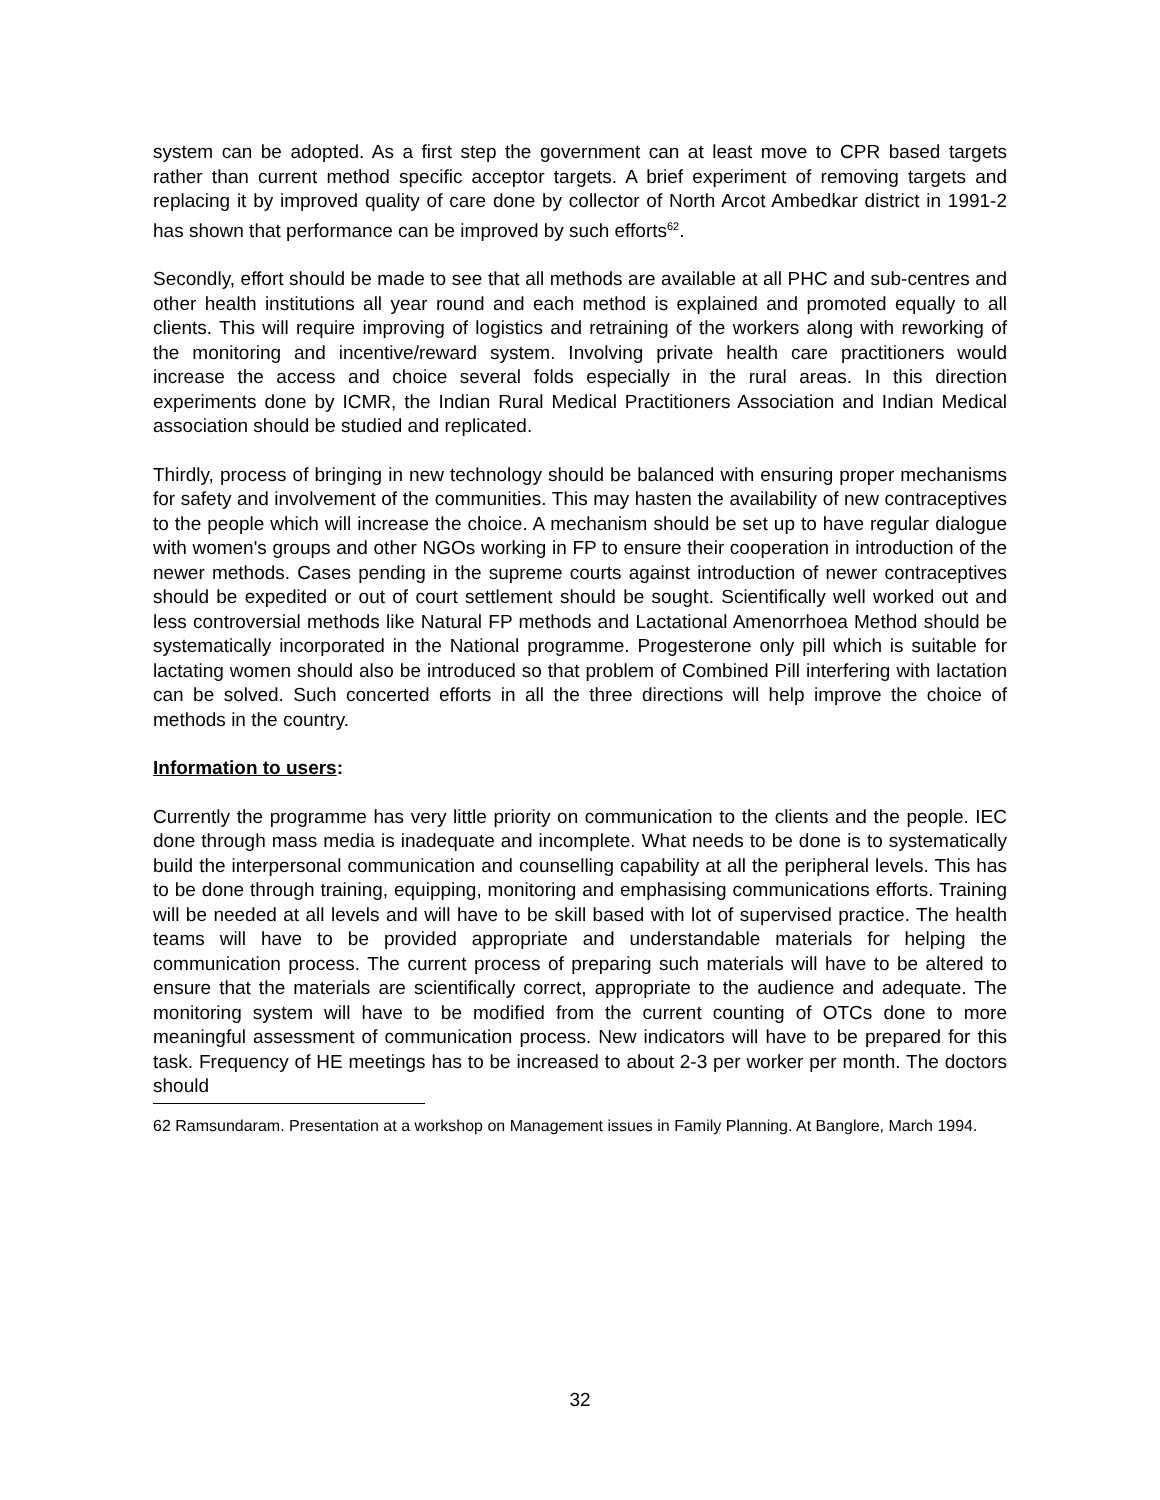system can be adopted. As a first step the government can at least move to CPR based targets rather than current method specific acceptor targets. A brief experiment of removing targets and replacing it by improved quality of care done by collector of North Arcot Ambedkar district in 1991-2 has shown that performance can be improved by such efforts<sup>62</sup>.
Secondly, effort should be made to see that all methods are available at all PHC and sub-centres and other health institutions all year round and each method is explained and promoted equally to all clients. This will require improving of logistics and retraining of the workers along with reworking of the monitoring and incentive/reward system. Involving private health care practitioners would increase the access and choice several folds especially in the rural areas. In this direction experiments done by ICMR, the Indian Rural Medical Practitioners Association and Indian Medical association should be studied and replicated.
Thirdly, process of bringing in new technology should be balanced with ensuring proper mechanisms for safety and involvement of the communities. This may hasten the availability of new contraceptives to the people which will increase the choice. A mechanism should be set up to have regular dialogue with women's groups and other NGOs working in FP to ensure their cooperation in introduction of the newer methods. Cases pending in the supreme courts against introduction of newer contraceptives should be expedited or out of court settlement should be sought. Scientifically well worked out and less controversial methods like Natural FP methods and Lactational Amenorrhoea Method should be systematically incorporated in the National programme. Progesterone only pill which is suitable for lactating women should also be introduced so that problem of Combined Pill interfering with lactation can be solved. Such concerted efforts in all the three directions will help improve the choice of methods in the country.
Information to users:
Currently the programme has very little priority on communication to the clients and the people. IEC done through mass media is inadequate and incomplete. What needs to be done is to systematically build the interpersonal communication and counselling capability at all the peripheral levels. This has to be done through training, equipping, monitoring and emphasising communications efforts. Training will be needed at all levels and will have to be skill based with lot of supervised practice. The health teams will have to be provided appropriate and understandable materials for helping the communication process. The current process of preparing such materials will have to be altered to ensure that the materials are scientifically correct, appropriate to the audience and adequate. The monitoring system will have to be modified from the current counting of OTCs done to more meaningful assessment of communication process. New indicators will have to be prepared for this task. Frequency of HE meetings has to be increased to about 2-3 per worker per month. The doctors should
62 Ramsundaram. Presentation at a workshop on Management issues in Family Planning. At Banglore, March 1994.
32